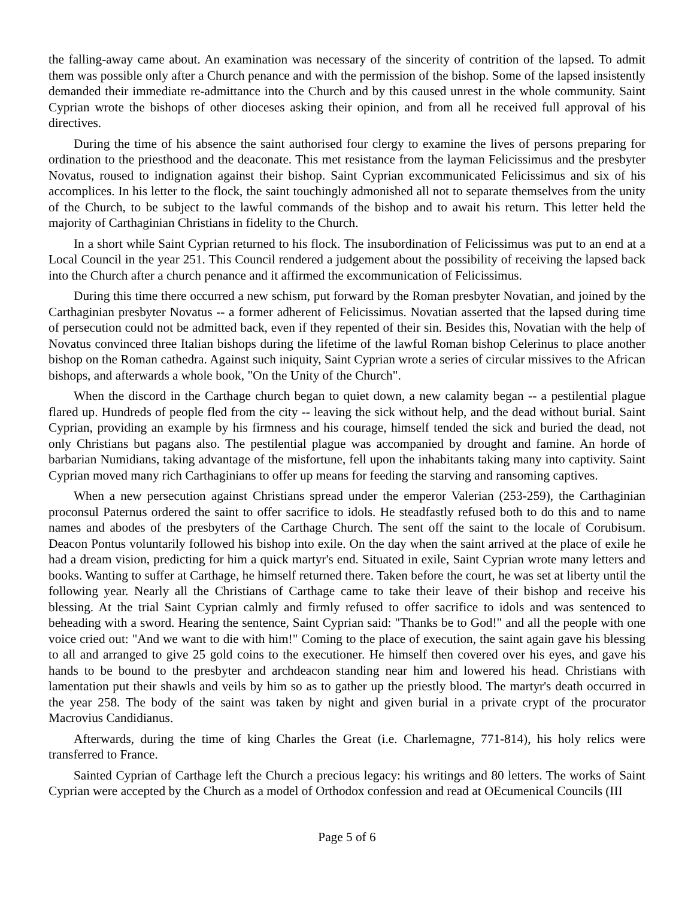the falling-away came about. An examination was necessary of the sincerity of contrition of the lapsed. To admit them was possible only after a Church penance and with the permission of the bishop. Some of the lapsed insistently demanded their immediate re-admittance into the Church and by this caused unrest in the whole community. Saint Cyprian wrote the bishops of other dioceses asking their opinion, and from all he received full approval of his directives.
During the time of his absence the saint authorised four clergy to examine the lives of persons preparing for ordination to the priesthood and the deaconate. This met resistance from the layman Felicissimus and the presbyter Novatus, roused to indignation against their bishop. Saint Cyprian excommunicated Felicissimus and six of his accomplices. In his letter to the flock, the saint touchingly admonished all not to separate themselves from the unity of the Church, to be subject to the lawful commands of the bishop and to await his return. This letter held the majority of Carthaginian Christians in fidelity to the Church.
In a short while Saint Cyprian returned to his flock. The insubordination of Felicissimus was put to an end at a Local Council in the year 251. This Council rendered a judgement about the possibility of receiving the lapsed back into the Church after a church penance and it affirmed the excommunication of Felicissimus.
During this time there occurred a new schism, put forward by the Roman presbyter Novatian, and joined by the Carthaginian presbyter Novatus -- a former adherent of Felicissimus. Novatian asserted that the lapsed during time of persecution could not be admitted back, even if they repented of their sin. Besides this, Novatian with the help of Novatus convinced three Italian bishops during the lifetime of the lawful Roman bishop Celerinus to place another bishop on the Roman cathedra. Against such iniquity, Saint Cyprian wrote a series of circular missives to the African bishops, and afterwards a whole book, "On the Unity of the Church".
When the discord in the Carthage church began to quiet down, a new calamity began -- a pestilential plague flared up. Hundreds of people fled from the city -- leaving the sick without help, and the dead without burial. Saint Cyprian, providing an example by his firmness and his courage, himself tended the sick and buried the dead, not only Christians but pagans also. The pestilential plague was accompanied by drought and famine. An horde of barbarian Numidians, taking advantage of the misfortune, fell upon the inhabitants taking many into captivity. Saint Cyprian moved many rich Carthaginians to offer up means for feeding the starving and ransoming captives.
When a new persecution against Christians spread under the emperor Valerian (253-259), the Carthaginian proconsul Paternus ordered the saint to offer sacrifice to idols. He steadfastly refused both to do this and to name names and abodes of the presbyters of the Carthage Church. The sent off the saint to the locale of Corubisum. Deacon Pontus voluntarily followed his bishop into exile. On the day when the saint arrived at the place of exile he had a dream vision, predicting for him a quick martyr's end. Situated in exile, Saint Cyprian wrote many letters and books. Wanting to suffer at Carthage, he himself returned there. Taken before the court, he was set at liberty until the following year. Nearly all the Christians of Carthage came to take their leave of their bishop and receive his blessing. At the trial Saint Cyprian calmly and firmly refused to offer sacrifice to idols and was sentenced to beheading with a sword. Hearing the sentence, Saint Cyprian said: "Thanks be to God!" and all the people with one voice cried out: "And we want to die with him!" Coming to the place of execution, the saint again gave his blessing to all and arranged to give 25 gold coins to the executioner. He himself then covered over his eyes, and gave his hands to be bound to the presbyter and archdeacon standing near him and lowered his head. Christians with lamentation put their shawls and veils by him so as to gather up the priestly blood. The martyr's death occurred in the year 258. The body of the saint was taken by night and given burial in a private crypt of the procurator Macrovius Candidianus.
Afterwards, during the time of king Charles the Great (i.e. Charlemagne, 771-814), his holy relics were transferred to France.
Sainted Cyprian of Carthage left the Church a precious legacy: his writings and 80 letters. The works of Saint Cyprian were accepted by the Church as a model of Orthodox confession and read at OEcumenical Councils (III
Page 5 of 6